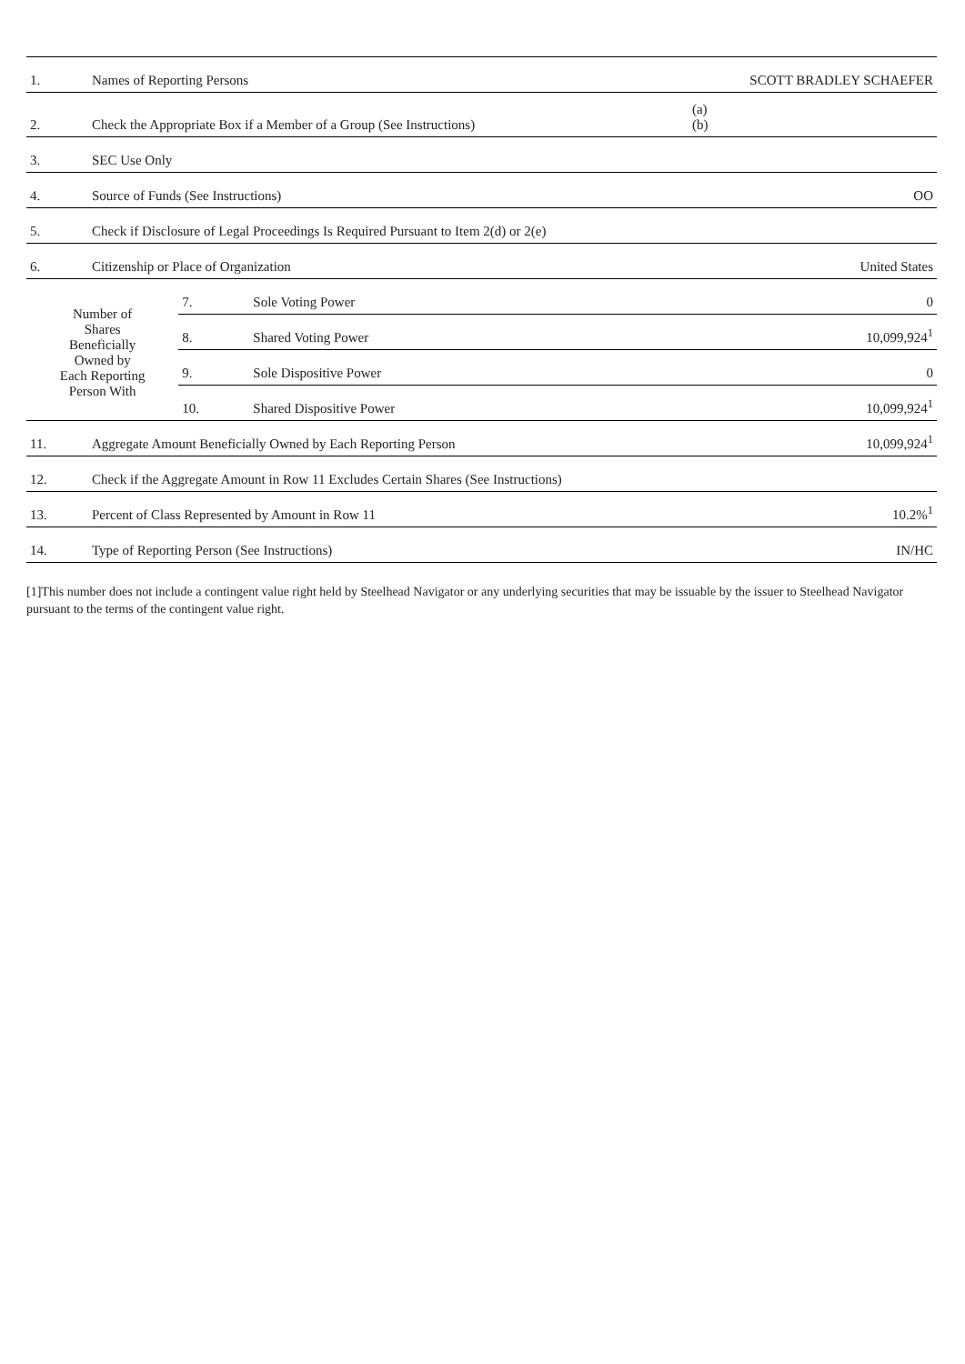| 1. | Names of Reporting Persons | | | SCOTT BRADLEY SCHAEFER |
| 2. | Check the Appropriate Box if a Member of a Group (See Instructions) | | | (a) (b) |
| 3. | SEC Use Only | | | |
| 4. | Source of Funds (See Instructions) | | | OO |
| 5. | Check if Disclosure of Legal Proceedings Is Required Pursuant to Item 2(d) or 2(e) | | | |
| 6. | Citizenship or Place of Organization | | | United States |
| Number of Shares Beneficially Owned by Each Reporting Person With | | 7. | Sole Voting Power | 0 |
| | | 8. | Shared Voting Power | 10,099,924<sup>1</sup> |
| | | 9. | Sole Dispositive Power | 0 |
| | | 10. | Shared Dispositive Power | 10,099,924<sup>1</sup> |
| 11. | Aggregate Amount Beneficially Owned by Each Reporting Person | | | 10,099,924<sup>1</sup> |
| 12. | Check if the Aggregate Amount in Row 11 Excludes Certain Shares (See Instructions) | | | |
| 13. | Percent of Class Represented by Amount in Row 11 | | | 10.2%<sup>1</sup> |
| 14. | Type of Reporting Person (See Instructions) | | | IN/HC |
[1]This number does not include a contingent value right held by Steelhead Navigator or any underlying securities that may be issuable by the issuer to Steelhead Navigator pursuant to the terms of the contingent value right.